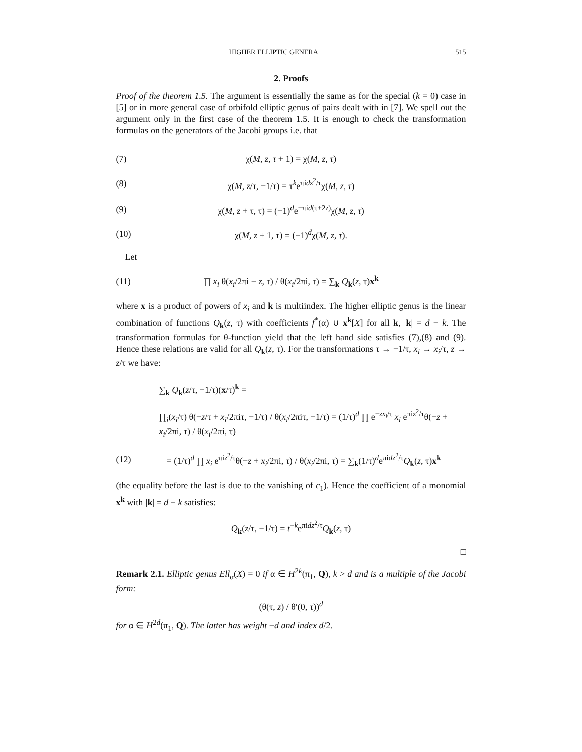HIGHER ELLIPTIC GENERA 515
2. Proofs
Proof of the theorem 1.5. The argument is essentially the same as for the special (k = 0) case in [5] or in more general case of orbifold elliptic genus of pairs dealt with in [7]. We spell out the argument only in the first case of the theorem 1.5. It is enough to check the transformation formulas on the generators of the Jacobi groups i.e. that
(7) χ(M, z, τ + 1) = χ(M, z, τ)
(8) χ(M, z/τ, −1/τ) = τ<sup>k</sup>e<sup>πidz<sup>2</sup>/τ</sup>χ(M, z, τ)
(9) χ(M, z + τ, τ) = (−1)<sup>d</sup>e<sup>−πid(τ+2z)</sup>χ(M, z, τ)
(10) χ(M, z + 1, τ) = (−1)<sup>d</sup>χ(M, z, τ).
Let
(11) ∏ x<sub>i</sub> θ(x<sub>i</sub>/2πi − z, τ) / θ(x<sub>i</sub>/2πi, τ) = ∑<sub>k</sub> Q<sub>k</sub>(z, τ)x<sup>k</sup>
where x is a product of powers of x<sub>i</sub> and k is multiindex. The higher elliptic genus is the linear combination of functions Q<sub>k</sub>(z, τ) with coefficients f<sup>*</sup>(α) ∪ x<sup>k</sup>[X] for all k, |k| = d − k. The transformation formulas for θ-function yield that the left hand side satisfies (7),(8) and (9). Hence these relations are valid for all Q<sub>k</sub>(z, τ). For the transformations τ → −1/τ, x<sub>i</sub> → x<sub>i</sub>/τ, z → z/τ we have:
∑<sub>k</sub> Q<sub>k</sub>(z/τ, −1/τ)(x/τ)<sup>k</sup> =
∏<sub>i</sub>(x<sub>i</sub>/τ) θ(−z/τ + x<sub>i</sub>/2πiτ, −1/τ) / θ(x<sub>i</sub>/2πiτ, −1/τ) = (1/τ)<sup>d</sup> ∏ e<sup>−zx<sub>i</sub>/τ</sup> x<sub>i</sub> e<sup>πiz<sup>2</sup>/τ</sup>θ(−z + x<sub>i</sub>/2πi, τ) / θ(x<sub>i</sub>/2πi, τ)
(12) = (1/τ)<sup>d</sup> ∏ x<sub>i</sub> e<sup>πiz<sup>2</sup>/τ</sup>θ(−z + x<sub>i</sub>/2πi, τ) / θ(x<sub>i</sub>/2πi, τ) = ∑<sub>k</sub>(1/τ)<sup>d</sup>e<sup>πidz<sup>2</sup>/τ</sup>Q<sub>k</sub>(z, τ)x<sup>k</sup>
(the equality before the last is due to the vanishing of c<sub>1</sub>). Hence the coefficient of a monomial x<sup>k</sup> with |k| = d − k satisfies:
Q<sub>k</sub>(z/τ, −1/τ) = t<sup>−k</sup>e<sup>πidz<sup>2</sup>/τ</sup>Q<sub>k</sub>(z, τ)
□
Remark 2.1. Elliptic genus Ell<sub>α</sub>(X) = 0 if α ∈ H<sup>2k</sup>(π<sub>1</sub>, Q), k > d and is a multiple of the Jacobi form:
(θ(τ, z) / θ′(0, τ))<sup>d</sup>
for α ∈ H<sup>2d</sup>(π<sub>1</sub>, Q). The latter has weight −d and index d/2.